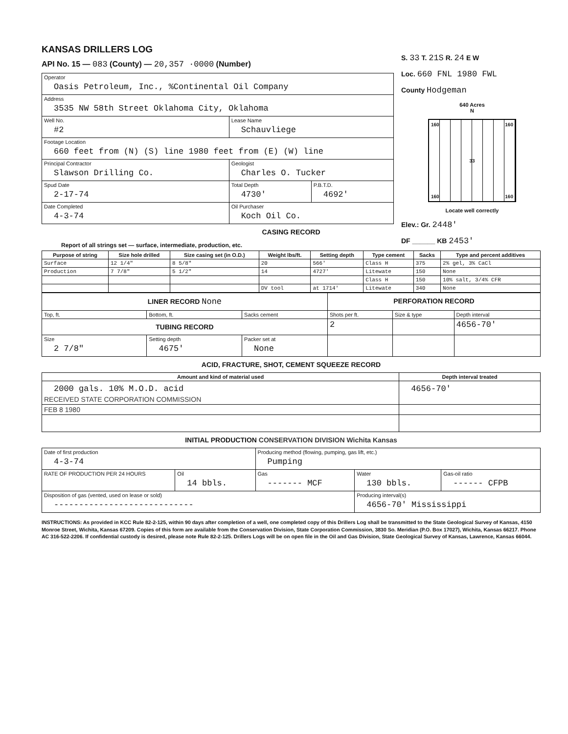KANSAS DRILLERS LOG
API No. 15 — 083 (County) — 20,357 ·0000 (Number)
| Operator Oasis Petroleum, Inc., %Continental Oil Company | | |
| Address 3535 NW 58th Street Oklahoma City, Oklahoma | | |
| Well No. #2 | Lease Name Schauvliege | |
| Footage Location 660 feet from (N) (S) line 1980 feet from (E) (W) line | | |
| Principal Contractor Slawson Drilling Co. | Geologist Charles O. Tucker | |
| Spud Date 2-17-74 | Total Depth 4730' | P.B.T.D. 4692' |
| Date Completed 4-3-74 | Oil Purchaser Koch Oil Co. | |
CASING RECORD
Report of all strings set — surface, intermediate, production, etc.
| Purpose of string | Size hole drilled | Size casing set (in O.D.) | Weight lbs/ft. | Setting depth | Type cement | Sacks | Type and percent additives |
| --- | --- | --- | --- | --- | --- | --- | --- |
| Surface | 12 1/4" | 8 5/8" | 20 | 566' | Class H | 375 | 2% gel, 3% CaCl |
| Production | 7 7/8" | 5 1/2" | 14 | 4727' | Litewate | 150 | None |
| | | | | | Class H | 150 | 10% salt, 3/4% CFR |
| | | | DV tool | at 1714' | Litewate | 340 | None |
| LINER RECORD None | | | PERFORATION RECORD | | |
| Top, ft. | Bottom, ft. | Sacks cement | Shots per ft. | Size & type | Depth interval |
| TUBING RECORD | | | 2 | | 4656-70' |
| Size 2 7/8" | Setting depth 4675' | Packer set at None | | | |
ACID, FRACTURE, SHOT, CEMENT SQUEEZE RECORD
| Amount and kind of material used | Depth interval treated |
| --- | --- |
| 2000 gals. 10% M.O.D. acid RECEIVED STATE CORPORATION COMMISSION | 4656-70' |
| FEB 8 1980 | |
INITIAL PRODUCTION CONSERVATION DIVISION Wichita Kansas
| Date of first production 4-3-74 | | Producing method (flowing, pumping, gas lift, etc.) Pumping | | |
| RATE OF PRODUCTION PER 24 HOURS | Oil 14 bbls. | Gas ------- MCF | Water 130 bbls. | Gas-oil ratio ------ CFPB |
| Disposition of gas (vented, used on lease or sold) ---------------------------- | | | Producing interval(s) 4656-70' Mississippi | |
INSTRUCTIONS: As provided in KCC Rule 82-2-125, within 90 days after completion of a well, one completed copy of this Drillers Log shall be transmitted to the State Geological Survey of Kansas, 4150 Monroe Street, Wichita, Kansas 67209. Copies of this form are available from the Conservation Division, State Corporation Commission, 3830 So. Meridian (P.O. Box 17027), Wichita, Kansas 66217. Phone AC 316-522-2206. If confidential custody is desired, please note Rule 82-2-125. Drillers Logs will be on open file in the Oil and Gas Division, State Geological Survey of Kansas, Lawrence, Kansas 66044.
S. 33 T. 21S R. 24 E W
Loc. 660 FNL 1980 FWL
County Hodgeman
640 Acres
N
160 160 33 160 160
Locate well correctly
Elev.: Gr. 2448'
DF ______ KB 2453'